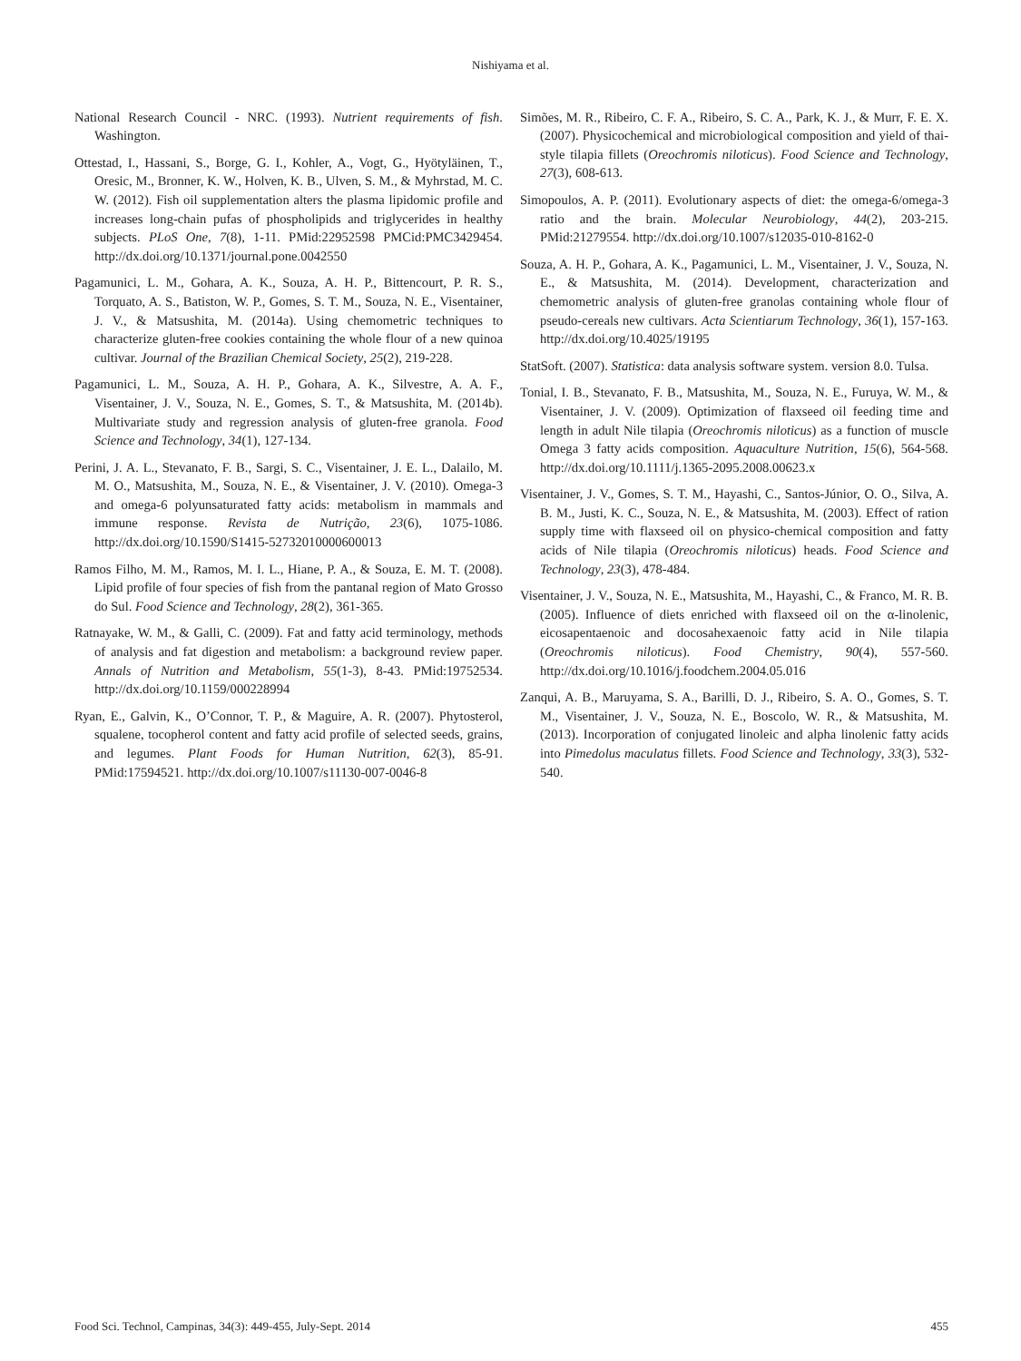Nishiyama et al.
National Research Council - NRC. (1993). Nutrient requirements of fish. Washington.
Ottestad, I., Hassani, S., Borge, G. I., Kohler, A., Vogt, G., Hyötyläinen, T., Oresic, M., Bronner, K. W., Holven, K. B., Ulven, S. M., & Myhrstad, M. C. W. (2012). Fish oil supplementation alters the plasma lipidomic profile and increases long-chain pufas of phospholipids and triglycerides in healthy subjects. PLoS One, 7(8), 1-11. PMid:22952598 PMCid:PMC3429454. http://dx.doi.org/10.1371/journal.pone.0042550
Pagamunici, L. M., Gohara, A. K., Souza, A. H. P., Bittencourt, P. R. S., Torquato, A. S., Batiston, W. P., Gomes, S. T. M., Souza, N. E., Visentainer, J. V., & Matsushita, M. (2014a). Using chemometric techniques to characterize gluten-free cookies containing the whole flour of a new quinoa cultivar. Journal of the Brazilian Chemical Society, 25(2), 219-228.
Pagamunici, L. M., Souza, A. H. P., Gohara, A. K., Silvestre, A. A. F., Visentainer, J. V., Souza, N. E., Gomes, S. T., & Matsushita, M. (2014b). Multivariate study and regression analysis of gluten-free granola. Food Science and Technology, 34(1), 127-134.
Perini, J. A. L., Stevanato, F. B., Sargi, S. C., Visentainer, J. E. L., Dalailo, M. M. O., Matsushita, M., Souza, N. E., & Visentainer, J. V. (2010). Omega-3 and omega-6 polyunsaturated fatty acids: metabolism in mammals and immune response. Revista de Nutrição, 23(6), 1075-1086. http://dx.doi.org/10.1590/S1415-52732010000600013
Ramos Filho, M. M., Ramos, M. I. L., Hiane, P. A., & Souza, E. M. T. (2008). Lipid profile of four species of fish from the pantanal region of Mato Grosso do Sul. Food Science and Technology, 28(2), 361-365.
Ratnayake, W. M., & Galli, C. (2009). Fat and fatty acid terminology, methods of analysis and fat digestion and metabolism: a background review paper. Annals of Nutrition and Metabolism, 55(1-3), 8-43. PMid:19752534. http://dx.doi.org/10.1159/000228994
Ryan, E., Galvin, K., O’Connor, T. P., & Maguire, A. R. (2007). Phytosterol, squalene, tocopherol content and fatty acid profile of selected seeds, grains, and legumes. Plant Foods for Human Nutrition, 62(3), 85-91. PMid:17594521. http://dx.doi.org/10.1007/s11130-007-0046-8
Simões, M. R., Ribeiro, C. F. A., Ribeiro, S. C. A., Park, K. J., & Murr, F. E. X. (2007). Physicochemical and microbiological composition and yield of thai-style tilapia fillets (Oreochromis niloticus). Food Science and Technology, 27(3), 608-613.
Simopoulos, A. P. (2011). Evolutionary aspects of diet: the omega-6/omega-3 ratio and the brain. Molecular Neurobiology, 44(2), 203-215. PMid:21279554. http://dx.doi.org/10.1007/s12035-010-8162-0
Souza, A. H. P., Gohara, A. K., Pagamunici, L. M., Visentainer, J. V., Souza, N. E., & Matsushita, M. (2014). Development, characterization and chemometric analysis of gluten-free granolas containing whole flour of pseudo-cereals new cultivars. Acta Scientiarum Technology, 36(1), 157-163. http://dx.doi.org/10.4025/19195
StatSoft. (2007). Statistica: data analysis software system. version 8.0. Tulsa.
Tonial, I. B., Stevanato, F. B., Matsushita, M., Souza, N. E., Furuya, W. M., & Visentainer, J. V. (2009). Optimization of flaxseed oil feeding time and length in adult Nile tilapia (Oreochromis niloticus) as a function of muscle Omega 3 fatty acids composition. Aquaculture Nutrition, 15(6), 564-568. http://dx.doi.org/10.1111/j.1365-2095.2008.00623.x
Visentainer, J. V., Gomes, S. T. M., Hayashi, C., Santos-Júnior, O. O., Silva, A. B. M., Justi, K. C., Souza, N. E., & Matsushita, M. (2003). Effect of ration supply time with flaxseed oil on physico-chemical composition and fatty acids of Nile tilapia (Oreochromis niloticus) heads. Food Science and Technology, 23(3), 478-484.
Visentainer, J. V., Souza, N. E., Matsushita, M., Hayashi, C., & Franco, M. R. B. (2005). Influence of diets enriched with flaxseed oil on the α-linolenic, eicosapentaenoic and docosahexaenoic fatty acid in Nile tilapia (Oreochromis niloticus). Food Chemistry, 90(4), 557-560. http://dx.doi.org/10.1016/j.foodchem.2004.05.016
Zanqui, A. B., Maruyama, S. A., Barilli, D. J., Ribeiro, S. A. O., Gomes, S. T. M., Visentainer, J. V., Souza, N. E., Boscolo, W. R., & Matsushita, M. (2013). Incorporation of conjugated linoleic and alpha linolenic fatty acids into Pimedolus maculatus fillets. Food Science and Technology, 33(3), 532-540.
Food Sci. Technol, Campinas, 34(3): 449-455, July-Sept. 2014 455